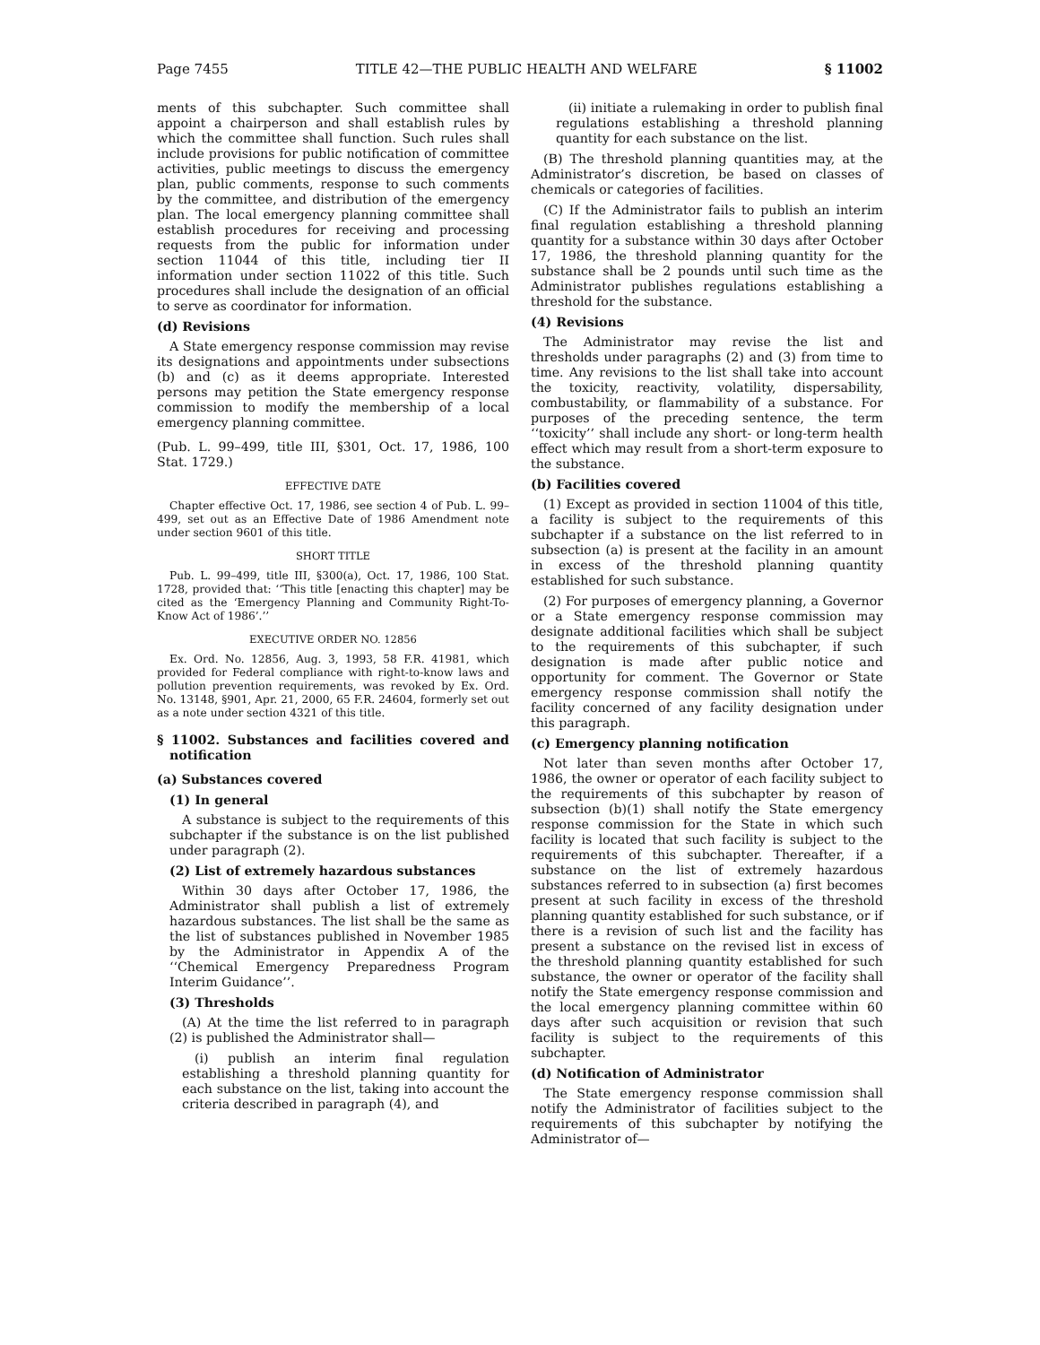Page 7455 TITLE 42—THE PUBLIC HEALTH AND WELFARE § 11002
ments of this subchapter. Such committee shall appoint a chairperson and shall establish rules by which the committee shall function. Such rules shall include provisions for public notification of committee activities, public meetings to discuss the emergency plan, public comments, response to such comments by the committee, and distribution of the emergency plan. The local emergency planning committee shall establish procedures for receiving and processing requests from the public for information under section 11044 of this title, including tier II information under section 11022 of this title. Such procedures shall include the designation of an official to serve as coordinator for information.
(d) Revisions
A State emergency response commission may revise its designations and appointments under subsections (b) and (c) as it deems appropriate. Interested persons may petition the State emergency response commission to modify the membership of a local emergency planning committee.
(Pub. L. 99–499, title III, §301, Oct. 17, 1986, 100 Stat. 1729.)
EFFECTIVE DATE
Chapter effective Oct. 17, 1986, see section 4 of Pub. L. 99–499, set out as an Effective Date of 1986 Amendment note under section 9601 of this title.
SHORT TITLE
Pub. L. 99–499, title III, §300(a), Oct. 17, 1986, 100 Stat. 1728, provided that: ‘‘This title [enacting this chapter] may be cited as the ‘Emergency Planning and Community Right-To-Know Act of 1986’.’’
EXECUTIVE ORDER NO. 12856
Ex. Ord. No. 12856, Aug. 3, 1993, 58 F.R. 41981, which provided for Federal compliance with right-to-know laws and pollution prevention requirements, was revoked by Ex. Ord. No. 13148, §901, Apr. 21, 2000, 65 F.R. 24604, formerly set out as a note under section 4321 of this title.
§ 11002. Substances and facilities covered and notification
(a) Substances covered
(1) In general
A substance is subject to the requirements of this subchapter if the substance is on the list published under paragraph (2).
(2) List of extremely hazardous substances
Within 30 days after October 17, 1986, the Administrator shall publish a list of extremely hazardous substances. The list shall be the same as the list of substances published in November 1985 by the Administrator in Appendix A of the ‘‘Chemical Emergency Preparedness Program Interim Guidance’’.
(3) Thresholds
(A) At the time the list referred to in paragraph (2) is published the Administrator shall—
(i) publish an interim final regulation establishing a threshold planning quantity for each substance on the list, taking into account the criteria described in paragraph (4), and
(ii) initiate a rulemaking in order to publish final regulations establishing a threshold planning quantity for each substance on the list.
(B) The threshold planning quantities may, at the Administrator’s discretion, be based on classes of chemicals or categories of facilities.
(C) If the Administrator fails to publish an interim final regulation establishing a threshold planning quantity for a substance within 30 days after October 17, 1986, the threshold planning quantity for the substance shall be 2 pounds until such time as the Administrator publishes regulations establishing a threshold for the substance.
(4) Revisions
The Administrator may revise the list and thresholds under paragraphs (2) and (3) from time to time. Any revisions to the list shall take into account the toxicity, reactivity, volatility, dispersability, combustability, or flammability of a substance. For purposes of the preceding sentence, the term ‘‘toxicity’’ shall include any short- or long-term health effect which may result from a short-term exposure to the substance.
(b) Facilities covered
(1) Except as provided in section 11004 of this title, a facility is subject to the requirements of this subchapter if a substance on the list referred to in subsection (a) is present at the facility in an amount in excess of the threshold planning quantity established for such substance.
(2) For purposes of emergency planning, a Governor or a State emergency response commission may designate additional facilities which shall be subject to the requirements of this subchapter, if such designation is made after public notice and opportunity for comment. The Governor or State emergency response commission shall notify the facility concerned of any facility designation under this paragraph.
(c) Emergency planning notification
Not later than seven months after October 17, 1986, the owner or operator of each facility subject to the requirements of this subchapter by reason of subsection (b)(1) shall notify the State emergency response commission for the State in which such facility is located that such facility is subject to the requirements of this subchapter. Thereafter, if a substance on the list of extremely hazardous substances referred to in subsection (a) first becomes present at such facility in excess of the threshold planning quantity established for such substance, or if there is a revision of such list and the facility has present a substance on the revised list in excess of the threshold planning quantity established for such substance, the owner or operator of the facility shall notify the State emergency response commission and the local emergency planning committee within 60 days after such acquisition or revision that such facility is subject to the requirements of this subchapter.
(d) Notification of Administrator
The State emergency response commission shall notify the Administrator of facilities subject to the requirements of this subchapter by notifying the Administrator of—